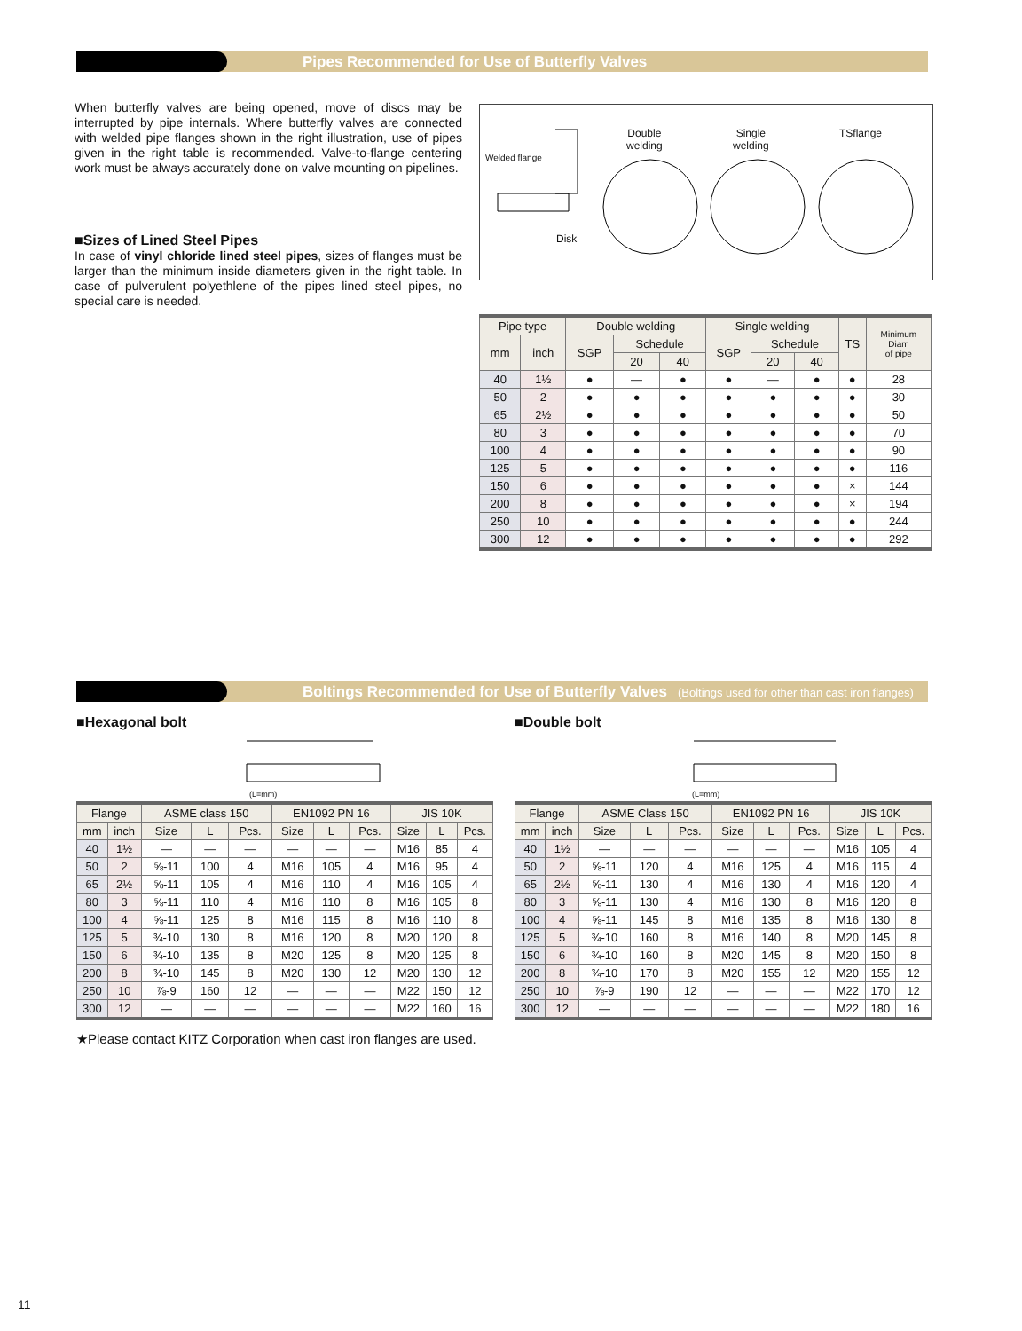Pipes Recommended for Use of Butterfly Valves
When butterfly valves are being opened, move of discs may be interrupted by pipe internals. Where butterfly valves are connected with welded pipe flanges shown in the right illustration, use of pipes given in the right table is recommended. Valve-to-flange centering work must be always accurately done on valve mounting on pipelines.
■Sizes of Lined Steel Pipes
In case of vinyl chloride lined steel pipes, sizes of flanges must be larger than the minimum inside diameters given in the right table. In case of pulverulent polyethlene of the pipes lined steel pipes, no special care is needed.
Welded flange
Disk
Double
welding
Single
welding
TSflange
| Pipe type | | Double welding | | | Single welding | | | TS | Minimum Diam of pipe |
| --- | --- | --- | --- | --- | --- | --- | --- | --- | --- |
| mm | inch | SGP | Schedule | | SGP | Schedule | | | |
| | | | 20 | 40 | | 20 | 40 | | |
| 40 | 1½ | ● | — | ● | ● | — | ● | ● | 28 |
| 50 | 2 | ● | ● | ● | ● | ● | ● | ● | 30 |
| 65 | 2½ | ● | ● | ● | ● | ● | ● | ● | 50 |
| 80 | 3 | ● | ● | ● | ● | ● | ● | ● | 70 |
| 100 | 4 | ● | ● | ● | ● | ● | ● | ● | 90 |
| 125 | 5 | ● | ● | ● | ● | ● | ● | ● | 116 |
| 150 | 6 | ● | ● | ● | ● | ● | ● | × | 144 |
| 200 | 8 | ● | ● | ● | ● | ● | ● | × | 194 |
| 250 | 10 | ● | ● | ● | ● | ● | ● | ● | 244 |
| 300 | 12 | ● | ● | ● | ● | ● | ● | ● | 292 |
Boltings Recommended for Use of Butterfly Valves (Boltings used for other than cast iron flanges)
■Hexagonal bolt
(L=mm)
| Flange | | ASME class 150 | | | EN1092 PN 16 | | | JIS 10K | | |
| --- | --- | --- | --- | --- | --- | --- | --- | --- | --- | --- |
| mm | inch | Size | L | Pcs. | Size | L | Pcs. | Size | L | Pcs. |
| 40 | 1½ | — | — | — | — | — | — | M16 | 85 | 4 |
| 50 | 2 | ⅝-11 | 100 | 4 | M16 | 105 | 4 | M16 | 95 | 4 |
| 65 | 2½ | ⅝-11 | 105 | 4 | M16 | 110 | 4 | M16 | 105 | 4 |
| 80 | 3 | ⅝-11 | 110 | 4 | M16 | 110 | 8 | M16 | 105 | 8 |
| 100 | 4 | ⅝-11 | 125 | 8 | M16 | 115 | 8 | M16 | 110 | 8 |
| 125 | 5 | ¾-10 | 130 | 8 | M16 | 120 | 8 | M20 | 120 | 8 |
| 150 | 6 | ¾-10 | 135 | 8 | M20 | 125 | 8 | M20 | 125 | 8 |
| 200 | 8 | ¾-10 | 145 | 8 | M20 | 130 | 12 | M20 | 130 | 12 |
| 250 | 10 | ⅞-9 | 160 | 12 | — | — | — | M22 | 150 | 12 |
| 300 | 12 | — | — | — | — | — | — | M22 | 160 | 16 |
★Please contact KITZ Corporation when cast iron flanges are used.
■Double bolt
(L=mm)
| Flange | | ASME Class 150 | | | EN1092 PN 16 | | | JIS 10K | | |
| --- | --- | --- | --- | --- | --- | --- | --- | --- | --- | --- |
| mm | inch | Size | L | Pcs. | Size | L | Pcs. | Size | L | Pcs. |
| 40 | 1½ | — | — | — | — | — | — | M16 | 105 | 4 |
| 50 | 2 | ⅝-11 | 120 | 4 | M16 | 125 | 4 | M16 | 115 | 4 |
| 65 | 2½ | ⅝-11 | 130 | 4 | M16 | 130 | 4 | M16 | 120 | 4 |
| 80 | 3 | ⅝-11 | 130 | 4 | M16 | 130 | 8 | M16 | 120 | 8 |
| 100 | 4 | ⅝-11 | 145 | 8 | M16 | 135 | 8 | M16 | 130 | 8 |
| 125 | 5 | ¾-10 | 160 | 8 | M16 | 140 | 8 | M20 | 145 | 8 |
| 150 | 6 | ¾-10 | 160 | 8 | M20 | 145 | 8 | M20 | 150 | 8 |
| 200 | 8 | ¾-10 | 170 | 8 | M20 | 155 | 12 | M20 | 155 | 12 |
| 250 | 10 | ⅞-9 | 190 | 12 | — | — | — | M22 | 170 | 12 |
| 300 | 12 | — | — | — | — | — | — | M22 | 180 | 16 |
11